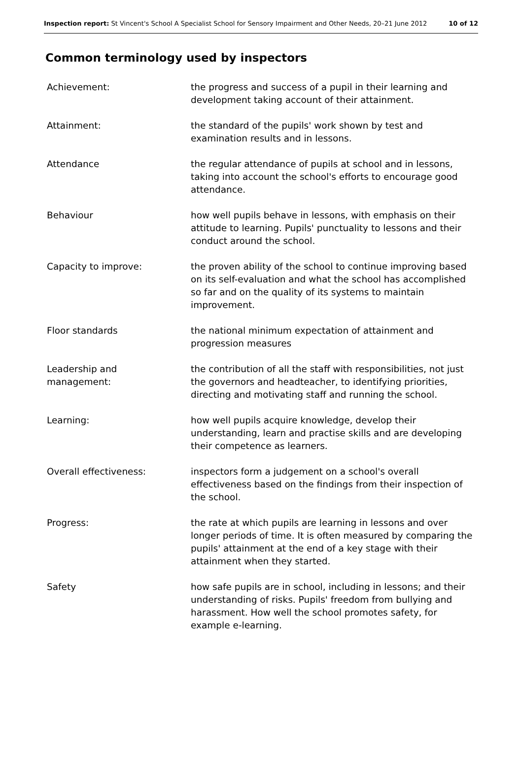Inspection report: St Vincent's School A Specialist School for Sensory Impairment and Other Needs, 20–21 June 2012
10 of 12
Common terminology used by inspectors
Achievement: the progress and success of a pupil in their learning and development taking account of their attainment.
Attainment: the standard of the pupils' work shown by test and examination results and in lessons.
Attendance the regular attendance of pupils at school and in lessons, taking into account the school's efforts to encourage good attendance.
Behaviour how well pupils behave in lessons, with emphasis on their attitude to learning. Pupils' punctuality to lessons and their conduct around the school.
Capacity to improve: the proven ability of the school to continue improving based on its self-evaluation and what the school has accomplished so far and on the quality of its systems to maintain improvement.
Floor standards the national minimum expectation of attainment and progression measures
Leadership and
management:
the contribution of all the staff with responsibilities, not just the governors and headteacher, to identifying priorities, directing and motivating staff and running the school.
Learning: how well pupils acquire knowledge, develop their understanding, learn and practise skills and are developing their competence as learners.
Overall effectiveness: inspectors form a judgement on a school's overall effectiveness based on the findings from their inspection of the school.
Progress: the rate at which pupils are learning in lessons and over longer periods of time. It is often measured by comparing the pupils' attainment at the end of a key stage with their attainment when they started.
Safety how safe pupils are in school, including in lessons; and their understanding of risks. Pupils' freedom from bullying and harassment. How well the school promotes safety, for example e-learning.